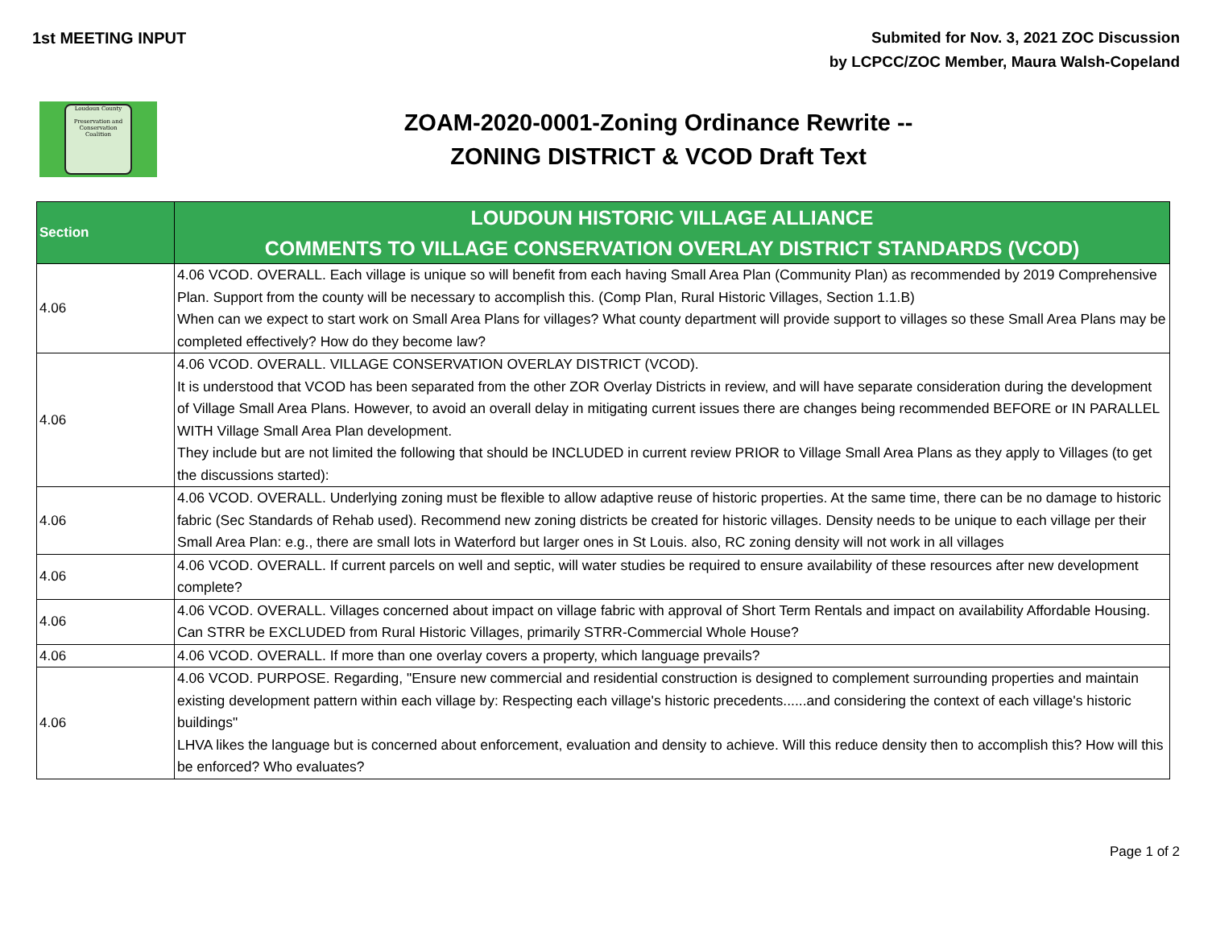1st MEETING INPUT
Submited for Nov. 3, 2021 ZOC Discussion
by LCPCC/ZOC Member, Maura Walsh-Copeland
Loudoun County
Preservation and Conservation Coalition
ZOAM-2020-0001-Zoning Ordinance Rewrite --
ZONING DISTRICT & VCOD Draft Text
| Section | LOUDOUN HISTORIC VILLAGE ALLIANCE COMMENTS TO VILLAGE CONSERVATION OVERLAY DISTRICT STANDARDS (VCOD) |
| --- | --- |
| 4.06 | 4.06 VCOD. OVERALL. Each village is unique so will benefit from each having Small Area Plan (Community Plan) as recommended by 2019 Comprehensive Plan. Support from the county will be necessary to accomplish this. (Comp Plan, Rural Historic Villages, Section 1.1.B) When can we expect to start work on Small Area Plans for villages? What county department will provide support to villages so these Small Area Plans may be completed effectively? How do they become law? |
| 4.06 | 4.06 VCOD. OVERALL. VILLAGE CONSERVATION OVERLAY DISTRICT (VCOD). It is understood that VCOD has been separated from the other ZOR Overlay Districts in review, and will have separate consideration during the development of Village Small Area Plans. However, to avoid an overall delay in mitigating current issues there are changes being recommended BEFORE or IN PARALLEL WITH Village Small Area Plan development. They include but are not limited the following that should be INCLUDED in current review PRIOR to Village Small Area Plans as they apply to Villages (to get the discussions started): |
| 4.06 | 4.06 VCOD. OVERALL. Underlying zoning must be flexible to allow adaptive reuse of historic properties. At the same time, there can be no damage to historic fabric (Sec Standards of Rehab used). Recommend new zoning districts be created for historic villages. Density needs to be unique to each village per their Small Area Plan: e.g., there are small lots in Waterford but larger ones in St Louis. also, RC zoning density will not work in all villages |
| 4.06 | 4.06 VCOD. OVERALL. If current parcels on well and septic, will water studies be required to ensure availability of these resources after new development complete? |
| 4.06 | 4.06 VCOD. OVERALL. Villages concerned about impact on village fabric with approval of Short Term Rentals and impact on availability Affordable Housing. Can STRR be EXCLUDED from Rural Historic Villages, primarily STRR-Commercial Whole House? |
| 4.06 | 4.06 VCOD. OVERALL. If more than one overlay covers a property, which language prevails? |
| 4.06 | 4.06 VCOD. PURPOSE. Regarding, "Ensure new commercial and residential construction is designed to complement surrounding properties and maintain existing development pattern within each village by: Respecting each village's historic precedents......and considering the context of each village's historic buildings" LHVA likes the language but is concerned about enforcement, evaluation and density to achieve. Will this reduce density then to accomplish this? How will this be enforced? Who evaluates? |
Page 1 of 2